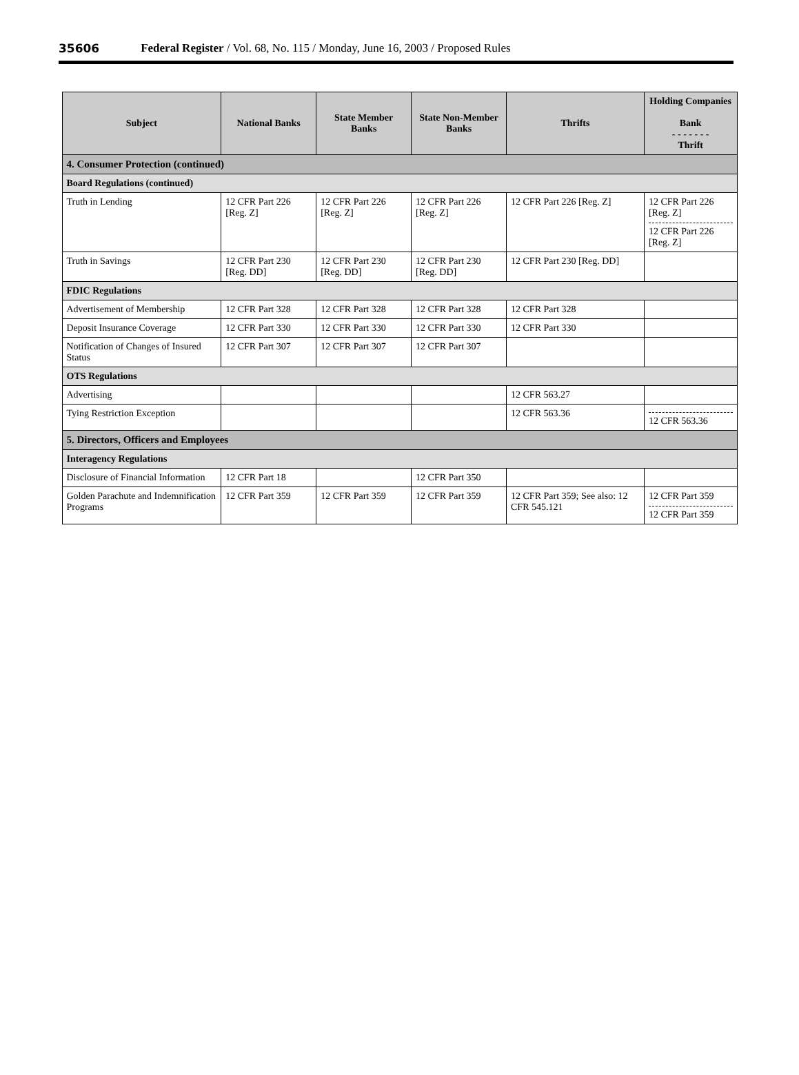35606 Federal Register / Vol. 68, No. 115 / Monday, June 16, 2003 / Proposed Rules
| Subject | National Banks | State Member Banks | State Non-Member Banks | Thrifts | Holding Companies Bank - - - - - - - Thrift |
| --- | --- | --- | --- | --- | --- |
| 4. Consumer Protection (continued) | | | | | |
| Board Regulations (continued) | | | | | |
| Truth in Lending | 12 CFR Part 226 [Reg. Z] | 12 CFR Part 226 [Reg. Z] | 12 CFR Part 226 [Reg. Z] | 12 CFR Part 226 [Reg. Z] | 12 CFR Part 226 [Reg. Z] 12 CFR Part 226 [Reg. Z] |
| Truth in Savings | 12 CFR Part 230 [Reg. DD] | 12 CFR Part 230 [Reg. DD] | 12 CFR Part 230 [Reg. DD] | 12 CFR Part 230 [Reg. DD] | |
| FDIC Regulations | | | | | |
| Advertisement of Membership | 12 CFR Part 328 | 12 CFR Part 328 | 12 CFR Part 328 | 12 CFR Part 328 | |
| Deposit Insurance Coverage | 12 CFR Part 330 | 12 CFR Part 330 | 12 CFR Part 330 | 12 CFR Part 330 | |
| Notification of Changes of Insured Status | 12 CFR Part 307 | 12 CFR Part 307 | 12 CFR Part 307 | | |
| OTS Regulations | | | | | |
| Advertising | | | | 12 CFR 563.27 | |
| Tying Restriction Exception | | | | 12 CFR 563.36 | 12 CFR 563.36 |
| 5. Directors, Officers and Employees | | | | | |
| Interagency Regulations | | | | | |
| Disclosure of Financial Information | 12 CFR Part 18 | | 12 CFR Part 350 | | |
| Golden Parachute and Indemnification Programs | 12 CFR Part 359 | 12 CFR Part 359 | 12 CFR Part 359 | 12 CFR Part 359; See also: 12 CFR 545.121 | 12 CFR Part 359 12 CFR Part 359 |